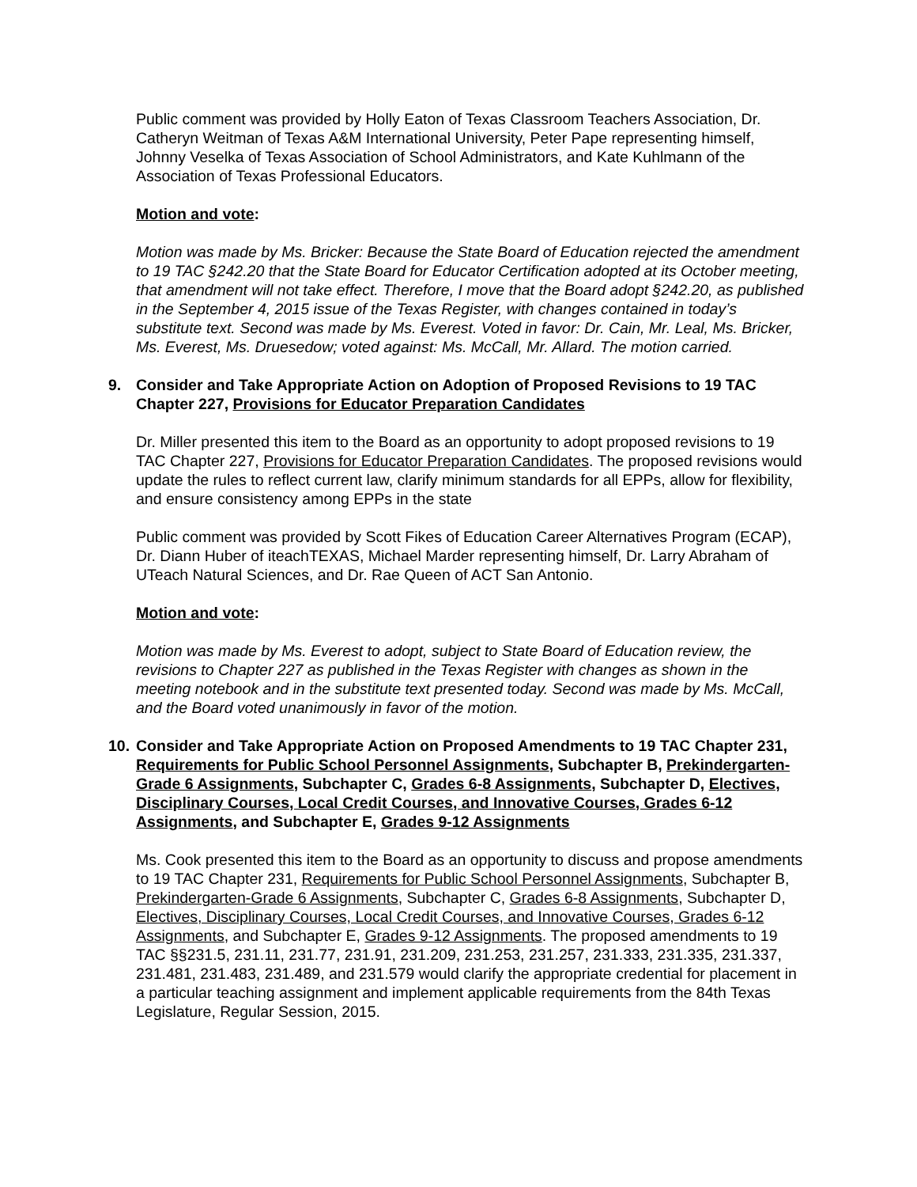Public comment was provided by Holly Eaton of Texas Classroom Teachers Association, Dr. Catheryn Weitman of Texas A&M International University, Peter Pape representing himself, Johnny Veselka of Texas Association of School Administrators, and Kate Kuhlmann of the Association of Texas Professional Educators.
Motion and vote:
Motion was made by Ms. Bricker: Because the State Board of Education rejected the amendment to 19 TAC §242.20 that the State Board for Educator Certification adopted at its October meeting, that amendment will not take effect. Therefore, I move that the Board adopt §242.20, as published in the September 4, 2015 issue of the Texas Register, with changes contained in today’s substitute text. Second was made by Ms. Everest. Voted in favor: Dr. Cain, Mr. Leal, Ms. Bricker, Ms. Everest, Ms. Druesedow; voted against: Ms. McCall, Mr. Allard. The motion carried.
9. Consider and Take Appropriate Action on Adoption of Proposed Revisions to 19 TAC Chapter 227, Provisions for Educator Preparation Candidates
Dr. Miller presented this item to the Board as an opportunity to adopt proposed revisions to 19 TAC Chapter 227, Provisions for Educator Preparation Candidates. The proposed revisions would update the rules to reflect current law, clarify minimum standards for all EPPs, allow for flexibility, and ensure consistency among EPPs in the state
Public comment was provided by Scott Fikes of Education Career Alternatives Program (ECAP), Dr. Diann Huber of iteachTEXAS, Michael Marder representing himself, Dr. Larry Abraham of UTeach Natural Sciences, and Dr. Rae Queen of ACT San Antonio.
Motion and vote:
Motion was made by Ms. Everest to adopt, subject to State Board of Education review, the revisions to Chapter 227 as published in the Texas Register with changes as shown in the meeting notebook and in the substitute text presented today. Second was made by Ms. McCall, and the Board voted unanimously in favor of the motion.
10. Consider and Take Appropriate Action on Proposed Amendments to 19 TAC Chapter 231, Requirements for Public School Personnel Assignments, Subchapter B, Prekindergarten-Grade 6 Assignments, Subchapter C, Grades 6-8 Assignments, Subchapter D, Electives, Disciplinary Courses, Local Credit Courses, and Innovative Courses, Grades 6-12 Assignments, and Subchapter E, Grades 9-12 Assignments
Ms. Cook presented this item to the Board as an opportunity to discuss and propose amendments to 19 TAC Chapter 231, Requirements for Public School Personnel Assignments, Subchapter B, Prekindergarten-Grade 6 Assignments, Subchapter C, Grades 6-8 Assignments, Subchapter D, Electives, Disciplinary Courses, Local Credit Courses, and Innovative Courses, Grades 6-12 Assignments, and Subchapter E, Grades 9-12 Assignments. The proposed amendments to 19 TAC §§231.5, 231.11, 231.77, 231.91, 231.209, 231.253, 231.257, 231.333, 231.335, 231.337, 231.481, 231.483, 231.489, and 231.579 would clarify the appropriate credential for placement in a particular teaching assignment and implement applicable requirements from the 84th Texas Legislature, Regular Session, 2015.